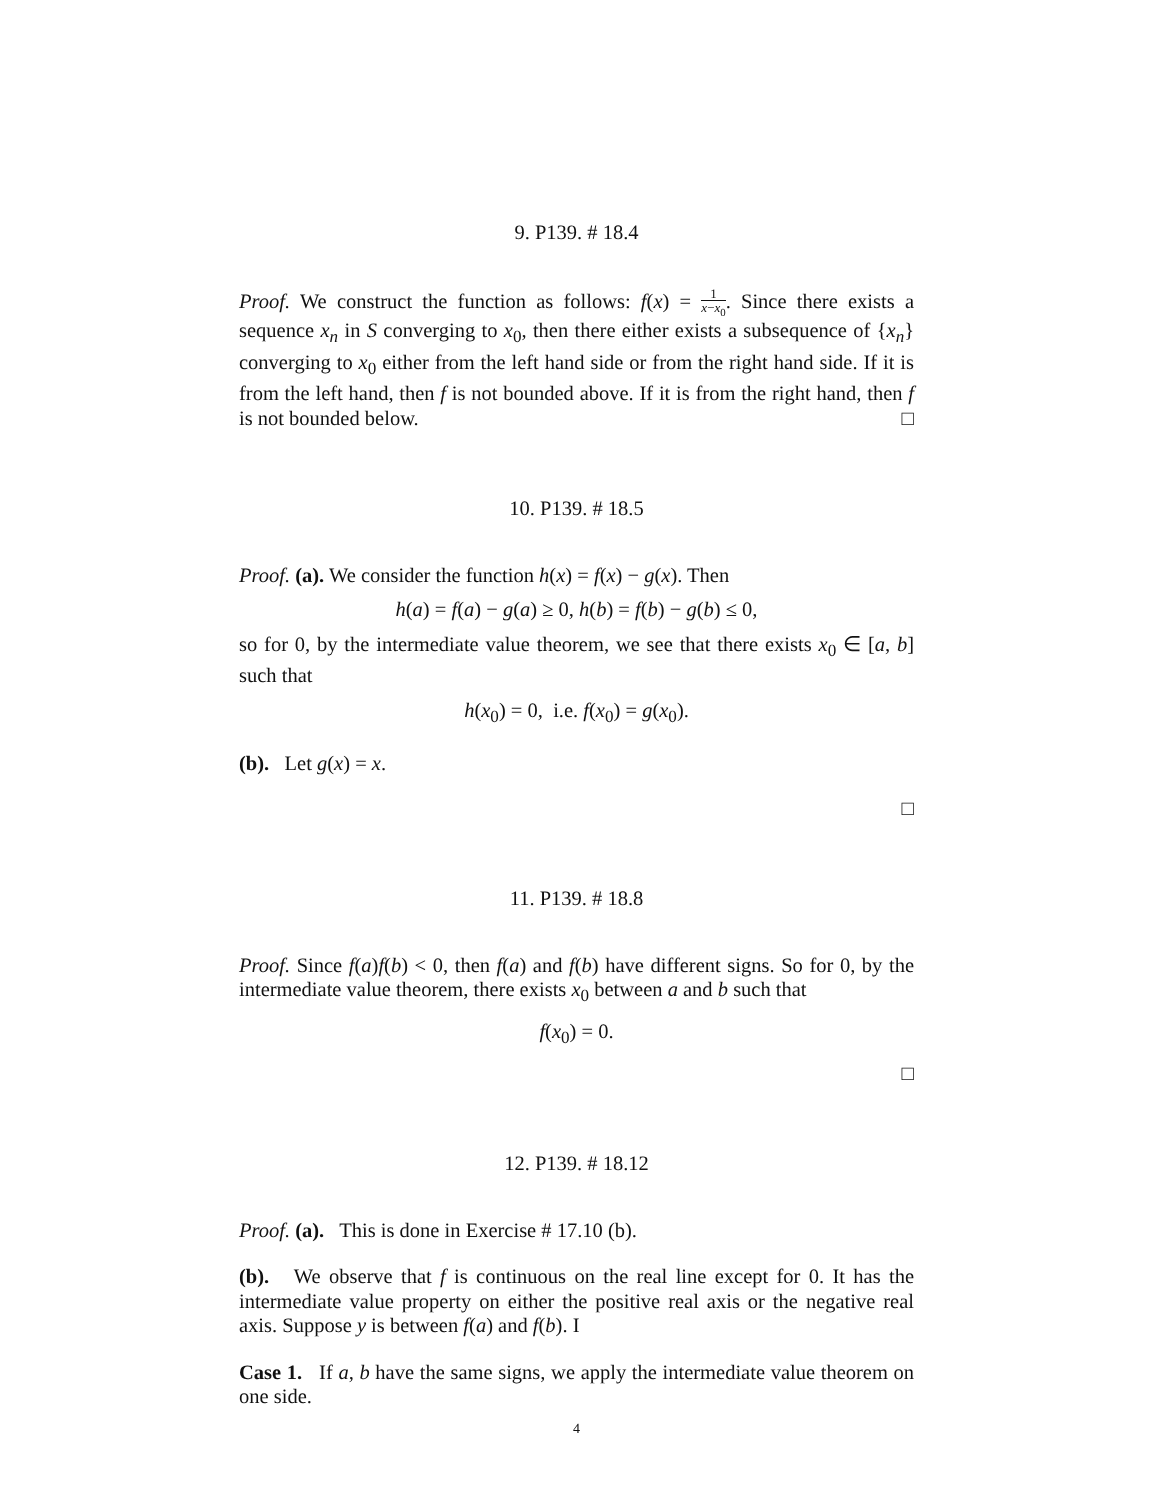9. P139. # 18.4
Proof. We construct the function as follows: f(x) = 1 x−x<sub>0</sub>. Since there exists a sequence x<sub>n</sub> in S converging to x<sub>0</sub>, then there either exists a subsequence of {x<sub>n</sub>} converging to x<sub>0</sub> either from the left hand side or from the right hand side. If it is from the left hand, then f is not bounded above. If it is from the right hand, then f is not bounded below. □
10. P139. # 18.5
Proof. (a). We consider the function h(x) = f(x) − g(x). Then
h(a) = f(a) − g(a) ≥ 0, h(b) = f(b) − g(b) ≤ 0,
so for 0, by the intermediate value theorem, we see that there exists x<sub>0</sub> ∈ [a, b] such that
h(x<sub>0</sub>) = 0, i.e. f(x<sub>0</sub>) = g(x<sub>0</sub>).
(b). Let g(x) = x.
□
11. P139. # 18.8
Proof. Since f(a)f(b) < 0, then f(a) and f(b) have different signs. So for 0, by the intermediate value theorem, there exists x<sub>0</sub> between a and b such that
f(x<sub>0</sub>) = 0.
□
12. P139. # 18.12
Proof. (a). This is done in Exercise # 17.10 (b).
(b). We observe that f is continuous on the real line except for 0. It has the intermediate value property on either the positive real axis or the negative real axis. Suppose y is between f(a) and f(b). I
Case 1. If a, b have the same signs, we apply the intermediate value theorem on one side.
4